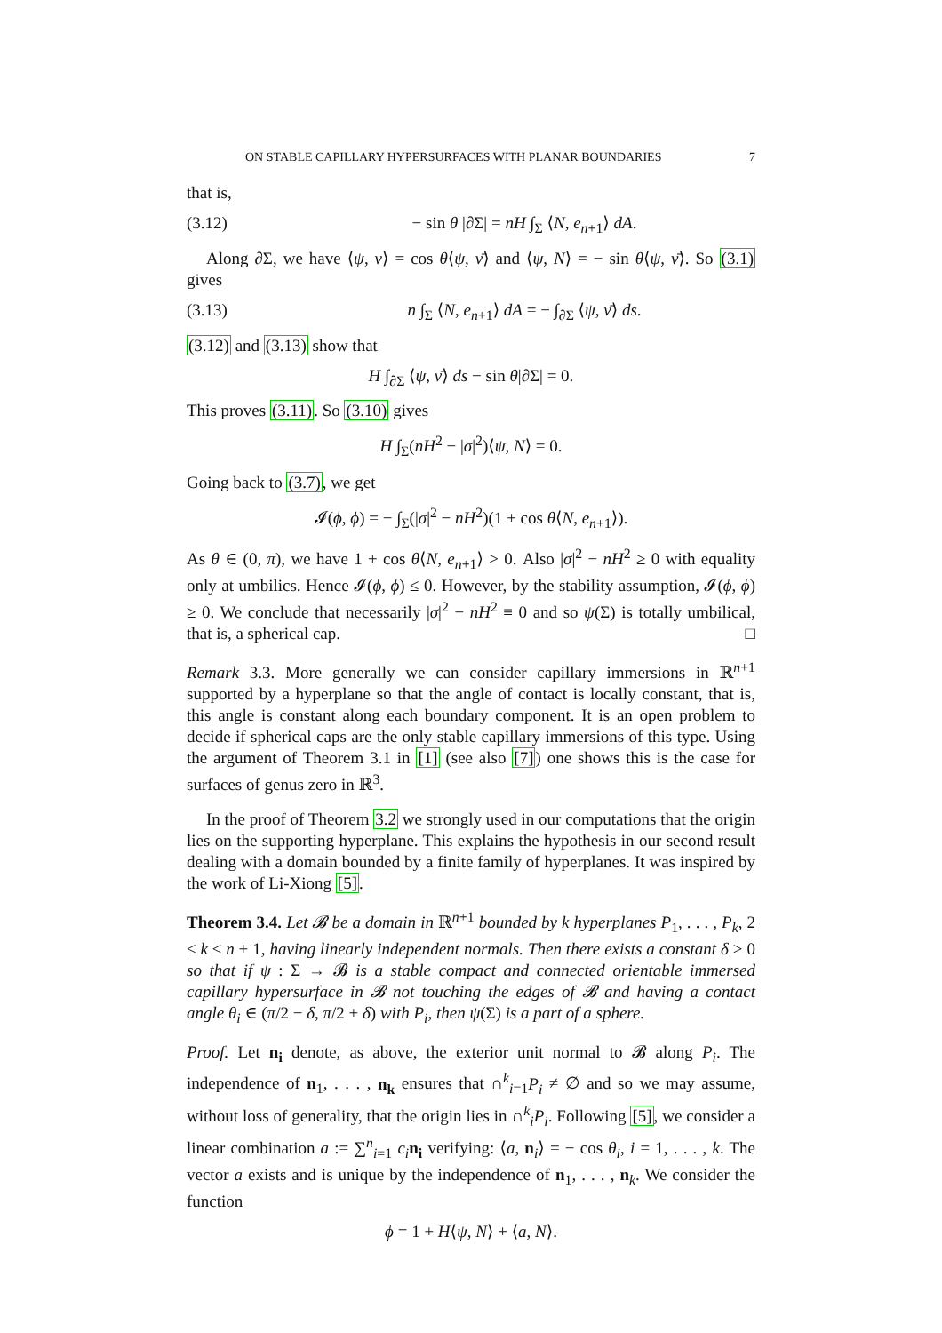ON STABLE CAPILLARY HYPERSURFACES WITH PLANAR BOUNDARIES 7
that is,
(3.12) − sin θ |∂Σ| = nH ∫<sub>Σ</sub> ⟨N, e<sub>n+1</sub>⟩ dA.
Along ∂Σ, we have ⟨ψ, ν⟩ = cos θ⟨ψ, ν̄⟩ and ⟨ψ, N⟩ = − sin θ⟨ψ, ν̄⟩. So (3.1) gives
(3.13) n ∫<sub>Σ</sub> ⟨N, e<sub>n+1</sub>⟩ dA = − ∫<sub>∂Σ</sub> ⟨ψ, ν̄⟩ ds.
(3.12) and (3.13) show that
H ∫<sub>∂Σ</sub> ⟨ψ, ν̄⟩ ds − sin θ|∂Σ| = 0.
This proves (3.11). So (3.10) gives
H ∫<sub>Σ</sub>(nH<sup>2</sup> − |σ|<sup>2</sup>)⟨ψ, N⟩ = 0.
Going back to (3.7), we get
𝓘(ϕ, ϕ) = − ∫<sub>Σ</sub>(|σ|<sup>2</sup> − nH<sup>2</sup>)(1 + cos θ⟨N, e<sub>n+1</sub>⟩).
As θ ∈ (0, π), we have 1 + cos θ⟨N, e<sub>n+1</sub>⟩ > 0. Also |σ|<sup>2</sup> − nH<sup>2</sup> ≥ 0 with equality only at umbilics. Hence 𝓘(ϕ, ϕ) ≤ 0. However, by the stability assumption, 𝓘(ϕ, ϕ) ≥ 0. We conclude that necessarily |σ|<sup>2</sup> − nH<sup>2</sup> ≡ 0 and so ψ(Σ) is totally umbilical, that is, a spherical cap. □
Remark 3.3. More generally we can consider capillary immersions in ℝ<sup>n+1</sup> supported by a hyperplane so that the angle of contact is locally constant, that is, this angle is constant along each boundary component. It is an open problem to decide if spherical caps are the only stable capillary immersions of this type. Using the argument of Theorem 3.1 in [1] (see also [7]) one shows this is the case for surfaces of genus zero in ℝ<sup>3</sup>.
In the proof of Theorem 3.2 we strongly used in our computations that the origin lies on the supporting hyperplane. This explains the hypothesis in our second result dealing with a domain bounded by a finite family of hyperplanes. It was inspired by the work of Li-Xiong [5].
Theorem 3.4. Let 𝓑 be a domain in ℝ<sup>n+1</sup> bounded by k hyperplanes P<sub>1</sub>, . . . , P<sub>k</sub>, 2 ≤ k ≤ n + 1, having linearly independent normals. Then there exists a constant δ > 0 so that if ψ : Σ → 𝓑 is a stable compact and connected orientable immersed capillary hypersurface in 𝓑 not touching the edges of 𝓑 and having a contact angle θ<sub>i</sub> ∈ (π/2 − δ, π/2 + δ) with P<sub>i</sub>, then ψ(Σ) is a part of a sphere.
Proof. Let n<sub>i</sub> denote, as above, the exterior unit normal to 𝓑 along P<sub>i</sub>. The independence of n<sub>1</sub>, . . . , n<sub>k</sub> ensures that ∩<sup>k</sup><sub>i=1</sub>P<sub>i</sub> ≠ ∅ and so we may assume, without loss of generality, that the origin lies in ∩<sup>k</sup><sub>i</sub>P<sub>i</sub>. Following [5], we consider a linear combination a := ∑<sup>n</sup><sub>i=1</sub> c<sub>i</sub> n<sub>i</sub> verifying: ⟨a, n<sub>i</sub>⟩ = − cos θ<sub>i</sub>, i = 1, . . . , k. The vector a exists and is unique by the independence of n<sub>1</sub>, . . . , n<sub>k</sub>. We consider the function
ϕ = 1 + H⟨ψ, N⟩ + ⟨a, N⟩.